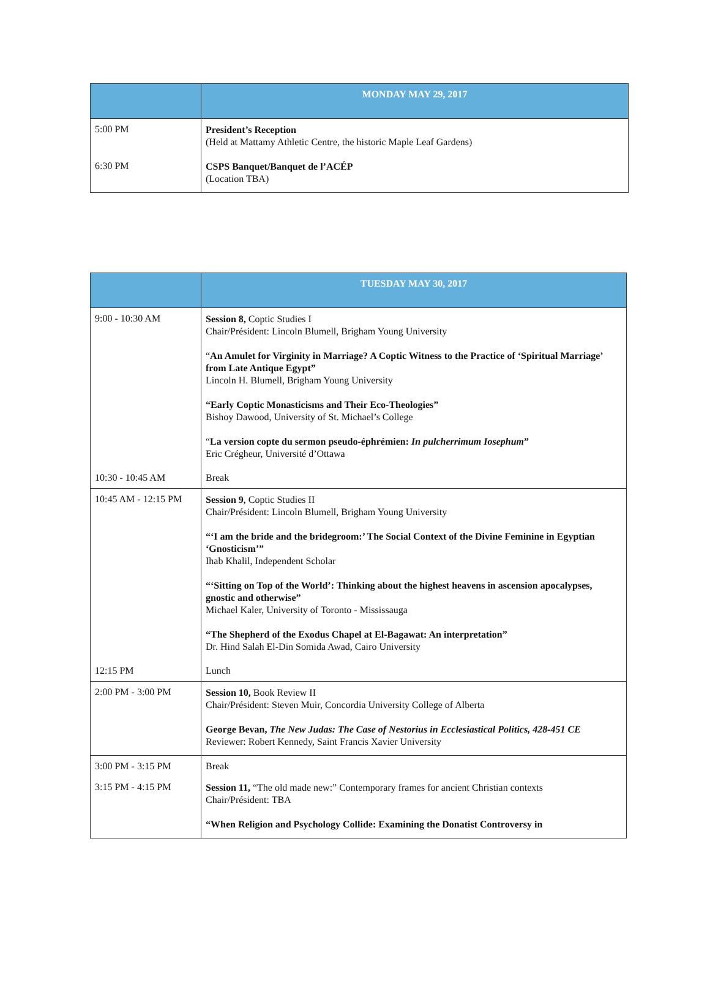| | MONDAY MAY 29, 2017 |
| --- | --- |
| 5:00 PM | President’s Reception (Held at Mattamy Athletic Centre, the historic Maple Leaf Gardens) |
| 6:30 PM | CSPS Banquet/Banquet de l’ACÉP (Location TBA) |
| | TUESDAY MAY 30, 2017 |
| --- | --- |
| 9:00 - 10:30 AM | Session 8, Coptic Studies I Chair/Président: Lincoln Blumell, Brigham Young University “ An Amulet for Virginity in Marriage? A Coptic Witness to the Practice of ‘Spiritual Marriage’ from Late Antique Egypt” Lincoln H. Blumell, Brigham Young University “Early Coptic Monasticisms and Their Eco-Theologies” Bishoy Dawood, University of St. Michael’s College “ La version copte du sermon pseudo-éphrémien: In pulcherrimum Iosephum ” Eric Crégheur, Université d’Ottawa |
| 10:30 - 10:45 AM | Break |
| 10:45 AM - 12:15 PM | Session 9 , Coptic Studies II Chair/Président: Lincoln Blumell, Brigham Young University “‘I am the bride and the bridegroom:’ The Social Context of the Divine Feminine in Egyptian ‘Gnosticism’” Ihab Khalil, Independent Scholar “‘Sitting on Top of the World’: Thinking about the highest heavens in ascension apocalypses, gnostic and otherwise” Michael Kaler, University of Toronto - Mississauga “The Shepherd of the Exodus Chapel at El-Bagawat: An interpretation” Dr. Hind Salah El-Din Somida Awad, Cairo University |
| 12:15 PM | Lunch |
| 2:00 PM - 3:00 PM | Session 10, Book Review II Chair/Président: Steven Muir, Concordia University College of Alberta George Bevan, The New Judas: The Case of Nestorius in Ecclesiastical Politics, 428-451 CE Reviewer: Robert Kennedy, Saint Francis Xavier University |
| 3:00 PM - 3:15 PM | Break |
| 3:15 PM - 4:15 PM | Session 11, “The old made new:” Contemporary frames for ancient Christian contexts Chair/Président: TBA “When Religion and Psychology Collide: Examining the Donatist Controversy in |